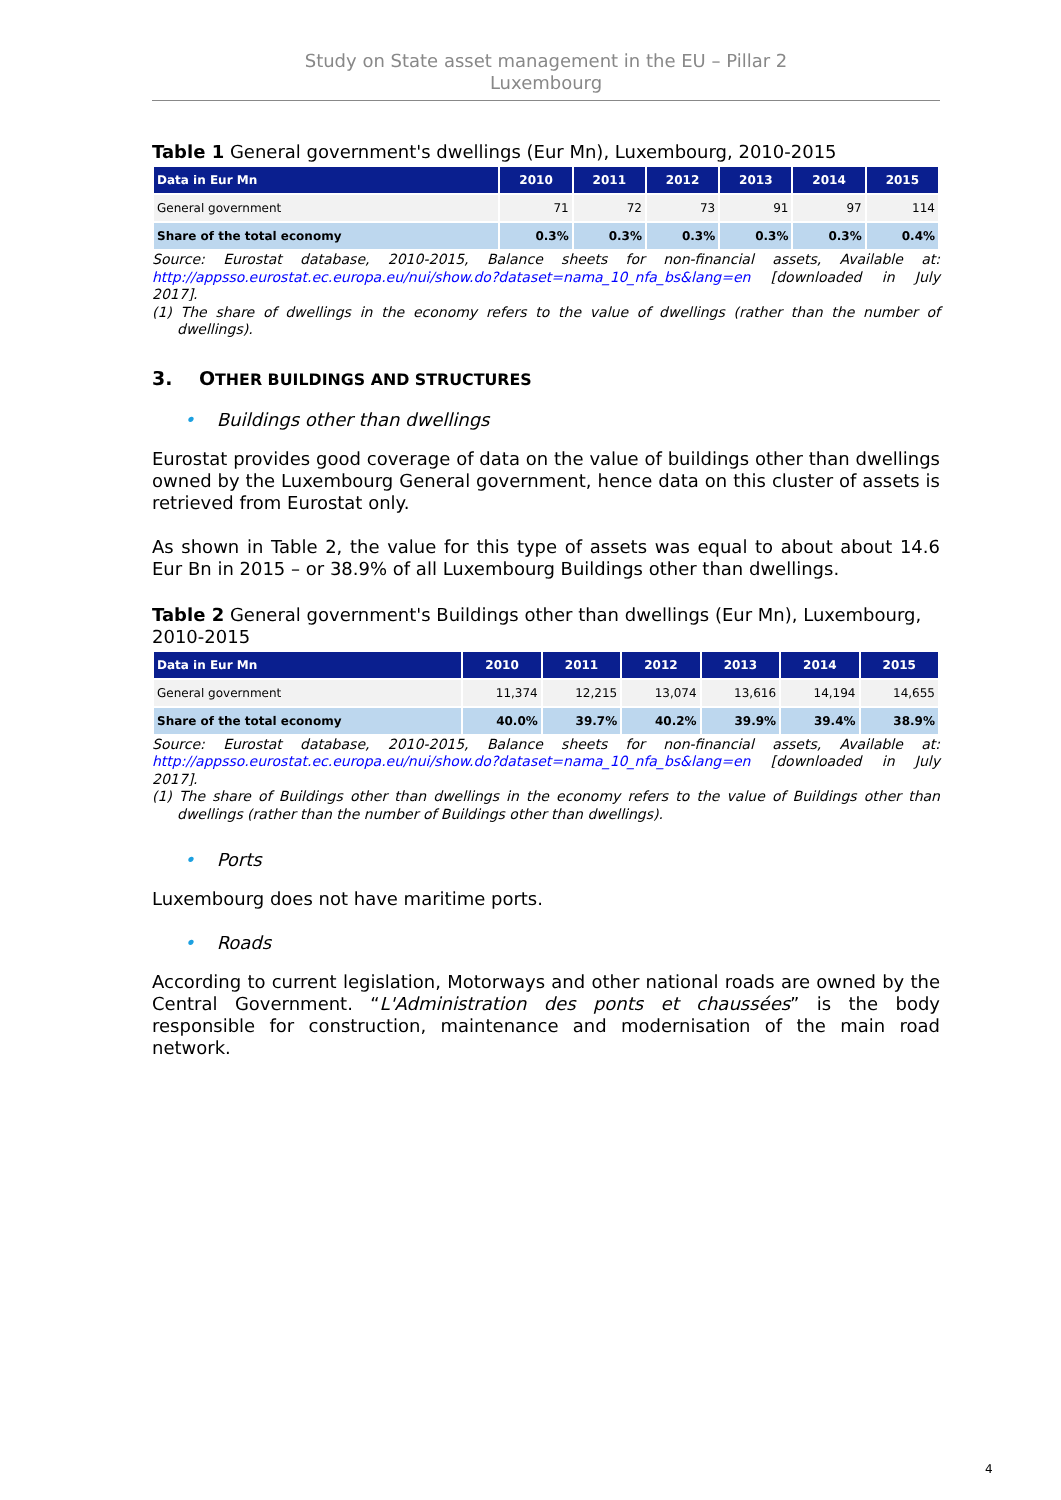Study on State asset management in the EU – Pillar 2
Luxembourg
Table 1 General government's dwellings (Eur Mn), Luxembourg, 2010-2015
| Data in Eur Mn | 2010 | 2011 | 2012 | 2013 | 2014 | 2015 |
| --- | --- | --- | --- | --- | --- | --- |
| General government | 71 | 72 | 73 | 91 | 97 | 114 |
| Share of the total economy | 0.3% | 0.3% | 0.3% | 0.3% | 0.3% | 0.4% |
Source: Eurostat database, 2010-2015, Balance sheets for non-financial assets, Available at: http://appsso.eurostat.ec.europa.eu/nui/show.do?dataset=nama_10_nfa_bs&lang=en [downloaded in July 2017].
(1) The share of dwellings in the economy refers to the value of dwellings (rather than the number of dwellings).
3. OTHER BUILDINGS AND STRUCTURES
• Buildings other than dwellings
Eurostat provides good coverage of data on the value of buildings other than dwellings owned by the Luxembourg General government, hence data on this cluster of assets is retrieved from Eurostat only.
As shown in Table 2, the value for this type of assets was equal to about about 14.6 Eur Bn in 2015 – or 38.9% of all Luxembourg Buildings other than dwellings.
Table 2 General government's Buildings other than dwellings (Eur Mn), Luxembourg, 2010-2015
| Data in Eur Mn | 2010 | 2011 | 2012 | 2013 | 2014 | 2015 |
| --- | --- | --- | --- | --- | --- | --- |
| General government | 11,374 | 12,215 | 13,074 | 13,616 | 14,194 | 14,655 |
| Share of the total economy | 40.0% | 39.7% | 40.2% | 39.9% | 39.4% | 38.9% |
Source: Eurostat database, 2010-2015, Balance sheets for non-financial assets, Available at: http://appsso.eurostat.ec.europa.eu/nui/show.do?dataset=nama_10_nfa_bs&lang=en [downloaded in July 2017].
(1) The share of Buildings other than dwellings in the economy refers to the value of Buildings other than dwellings (rather than the number of Buildings other than dwellings).
• Ports
Luxembourg does not have maritime ports.
• Roads
According to current legislation, Motorways and other national roads are owned by the Central Government. “L'Administration des ponts et chaussées” is the body responsible for construction, maintenance and modernisation of the main road network.
4